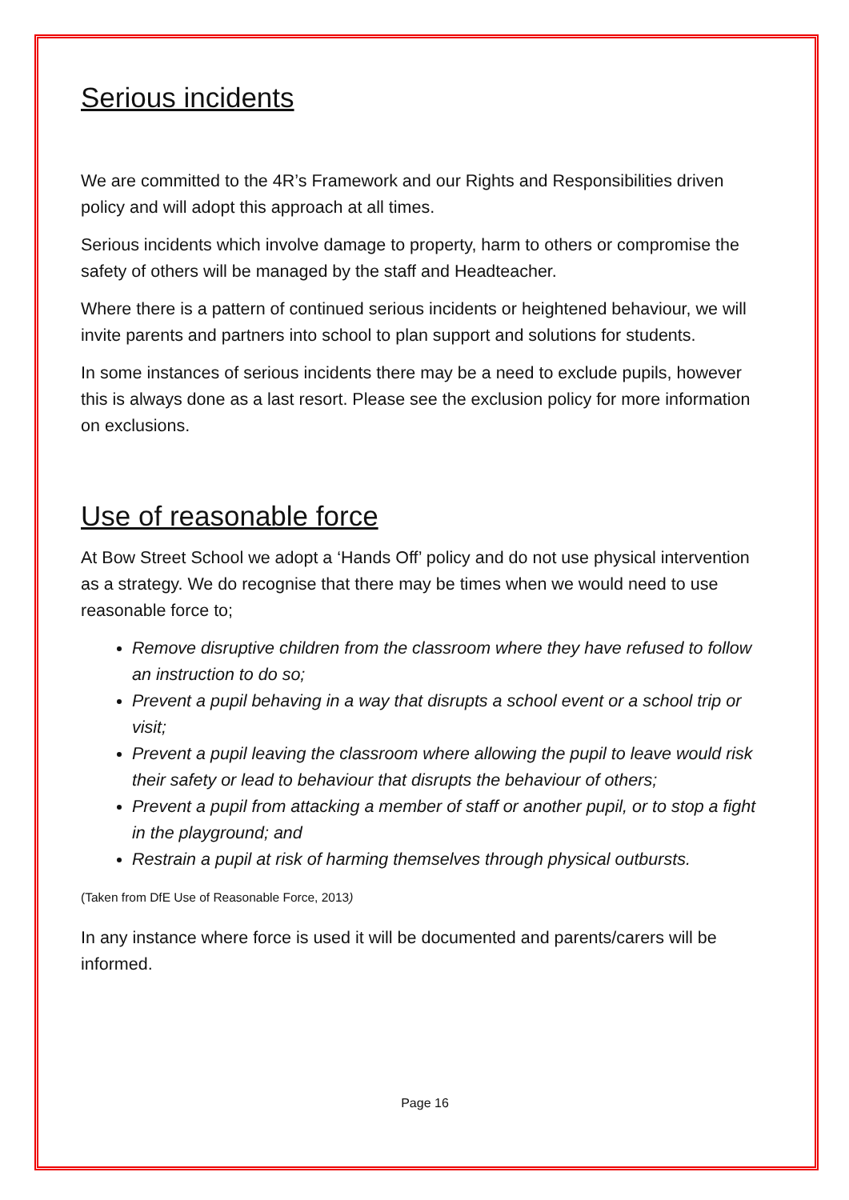Serious incidents
We are committed to the 4R’s Framework and our Rights and Responsibilities driven policy and will adopt this approach at all times.
Serious incidents which involve damage to property, harm to others or compromise the safety of others will be managed by the staff and Headteacher.
Where there is a pattern of continued serious incidents or heightened behaviour, we will invite parents and partners into school to plan support and solutions for students.
In some instances of serious incidents there may be a need to exclude pupils, however this is always done as a last resort. Please see the exclusion policy for more information on exclusions.
Use of reasonable force
At Bow Street School we adopt a ‘Hands Off’ policy and do not use physical intervention as a strategy. We do recognise that there may be times when we would need to use reasonable force to;
Remove disruptive children from the classroom where they have refused to follow an instruction to do so;
Prevent a pupil behaving in a way that disrupts a school event or a school trip or visit;
Prevent a pupil leaving the classroom where allowing the pupil to leave would risk their safety or lead to behaviour that disrupts the behaviour of others;
Prevent a pupil from attacking a member of staff or another pupil, or to stop a fight in the playground; and
Restrain a pupil at risk of harming themselves through physical outbursts.
(Taken from DfE Use of Reasonable Force, 2013)
In any instance where force is used it will be documented and parents/carers will be informed.
Page 16